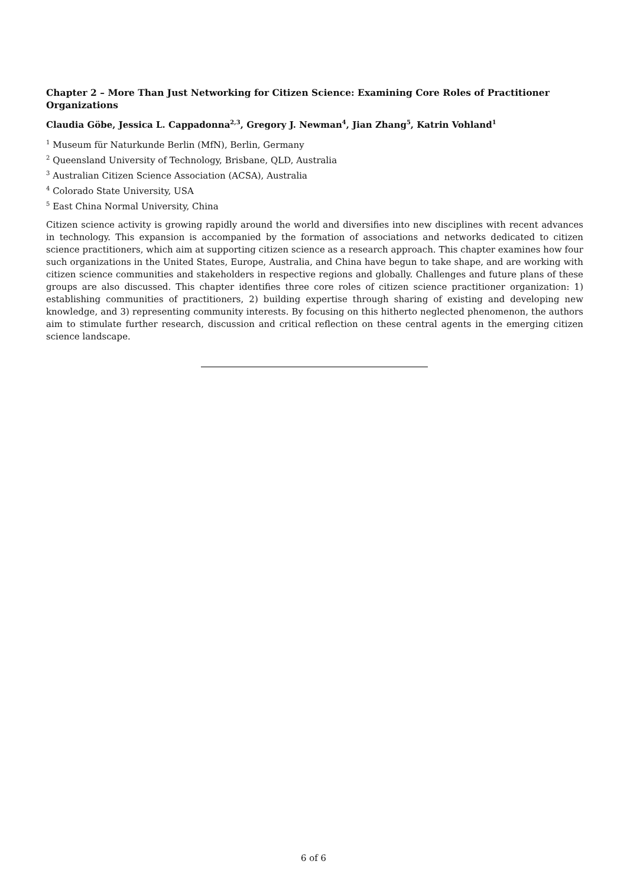Chapter 2 – More Than Just Networking for Citizen Science: Examining Core Roles of Practitioner Organizations
Claudia Göbe, Jessica L. Cappadonna<sup>2,3</sup>, Gregory J. Newman<sup>4</sup>, Jian Zhang<sup>5</sup>, Katrin Vohland<sup>1</sup>
<sup>1</sup> Museum für Naturkunde Berlin (MfN), Berlin, Germany
<sup>2</sup> Queensland University of Technology, Brisbane, QLD, Australia
<sup>3</sup> Australian Citizen Science Association (ACSA), Australia
<sup>4</sup> Colorado State University, USA
<sup>5</sup> East China Normal University, China
Citizen science activity is growing rapidly around the world and diversifies into new disciplines with recent advances in technology. This expansion is accompanied by the formation of associations and networks dedicated to citizen science practitioners, which aim at supporting citizen science as a research approach. This chapter examines how four such organizations in the United States, Europe, Australia, and China have begun to take shape, and are working with citizen science communities and stakeholders in respective regions and globally. Challenges and future plans of these groups are also discussed. This chapter identifies three core roles of citizen science practitioner organization: 1) establishing communities of practitioners, 2) building expertise through sharing of existing and developing new knowledge, and 3) representing community interests. By focusing on this hitherto neglected phenomenon, the authors aim to stimulate further research, discussion and critical reflection on these central agents in the emerging citizen science landscape.
6 of 6